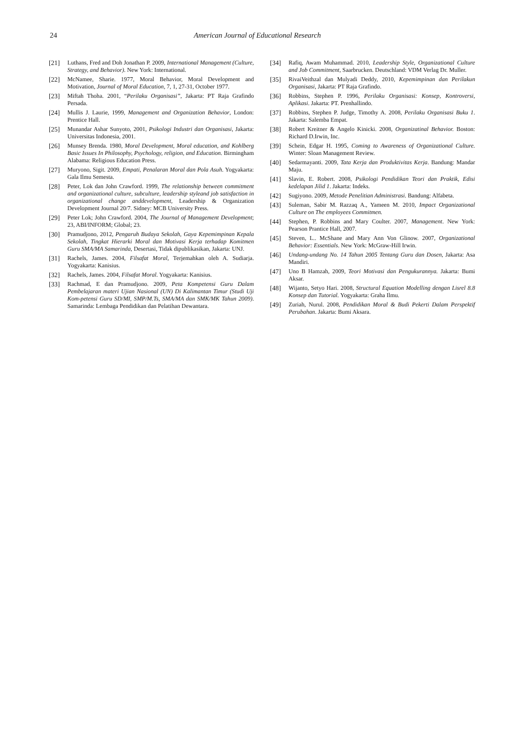24 American Journal of Educational Research
[21] Luthans, Fred and Doh Jonathan P. 2009, International Management (Culture, Strategy, and Behavior). New York: International.
[22] McNamee, Sharie. 1977, Moral Behavior, Moral Development and Motivation, Journal of Moral Education, 7, 1, 27-31, October 1977.
[23] Miftah Thoha. 2001, “Perilaku Organisasi”, Jakarta: PT Raja Grafindo Persada.
[24] Mullis J. Laurie, 1999, Management and Organization Behavior, London: Prentice Hall.
[25] Munandar Ashar Sunyoto, 2001, Psikologi Industri dan Organisasi, Jakarta: Universitas Indonesia, 2001.
[26] Munsey Brenda. 1980, Moral Development, Moral education, and Kohlberg Basic Issues In Philosophy, Psychology, religion, and Education. Birmingham Alabama: Religious Education Press.
[27] Muryono, Sigit. 2009, Empati, Penalaran Moral dan Pola Asuh. Yogyakarta: Gala Ilmu Semesta.
[28] Peter, Lok dan John Crawford. 1999, The relationship between commitment and organizational culture, subculture, leadership styleand job satisfaction in organizational change anddevelopment, Leadership & Organization Development Journal 20/7. Sidney: MCB University Press.
[29] Peter Lok; John Crawford. 2004, The Journal of Management Development; 23, ABI/INFORM; Global; 23.
[30] Pramudjono, 2012, Pengaruh Budaya Sekolah, Gaya Kepemimpinan Kepala Sekolah, Tingkat Hierarki Moral dan Motivasi Kerja terhadap Komitmen Guru SMA/MA Samarinda, Desertasi, Tidak dipublikasikan, Jakarta: UNJ.
[31] Rachels, James. 2004, Filsafat Moral, Terjemahkan oleh A. Sudiarja. Yogyakarta: Kanisius.
[32] Rachels, James. 2004, Filsafat Moral. Yogyakarta: Kanisius.
[33] Rachmad, E dan Pramudjono. 2009, Peta Kompetensi Guru Dalam Pembelajaran materi Ujian Nasional (UN) Di Kalimantan Timur (Studi Uji Kom-petensi Guru SD/MI, SMP/M.Ts, SMA/MA dan SMK/MK Tahun 2009). Samarinda: Lembaga Pendidikan dan Pelatihan Dewantara.
[34] Rafiq, Awam Muhammad. 2010, Leadership Style, Organizational Culture and Job Commitment, Saarbrucken. Deutschland: VDM Verlag Dr. Muller.
[35] RivaiVeithzal dan Mulyadi Deddy, 2010, Kepemimpinan dan Perilakun Organisasi, Jakarta: PT Raja Grafindo.
[36] Robbins, Stephen P. 1996, Perilaku Organisasi: Konsep, Kontroversi, Aplikasi. Jakarta: PT. Prenhallindo.
[37] Robbins, Stephen P. Judge, Timothy A. 2008, Perilaku Organisasi Buku 1. Jakarta: Salemba Empat.
[38] Robert Kreitner & Angelo Kinicki. 2008, Organizatinal Behavior. Boston: Richard D.Irwin, Inc.
[39] Schein, Edgar H. 1995, Coming to Awareness of Organizational Culture. Winter: Sloan Management Review.
[40] Sedarmayanti. 2009, Tata Kerja dan Produktivitas Kerja. Bandung: Mandar Maju.
[41] Slavin, E. Robert. 2008, Psikologi Pendidikan Teori dan Praktik, Edisi kedelapan Jilid 1. Jakarta: Indeks.
[42] Sugiyono. 2009, Metode Penelitian Administrasi. Bandung: Alfabeta.
[43] Suleman, Sabir M. Razzaq A., Yameen M. 2010, Impact Organizational Culture on The employees Commitmen.
[44] Stephen, P. Robbins and Mary Coulter. 2007, Management. New York: Pearson Prantice Hall, 2007.
[45] Steven, L.. McShane and Mary Ann Von Glinow. 2007, Organizational Behavior: Essentials. New York: McGraw-Hill Irwin.
[46] Undang-undang No. 14 Tahun 2005 Tentang Guru dan Dosen, Jakarta: Asa Mandiri.
[47] Uno B Hamzah, 2009, Teori Motivasi dan Pengukurannya. Jakarta: Bumi Aksar.
[48] Wijanto, Setyo Hari. 2008, Structural Equation Modelling dengan Lisrel 8.8 Konsep dan Tutorial. Yogyakarta: Graha Ilmu.
[49] Zuriah, Nurul. 2008, Pendidikan Moral & Budi Pekerti Dalam Perspektif Perubahan. Jakarta: Bumi Aksara.